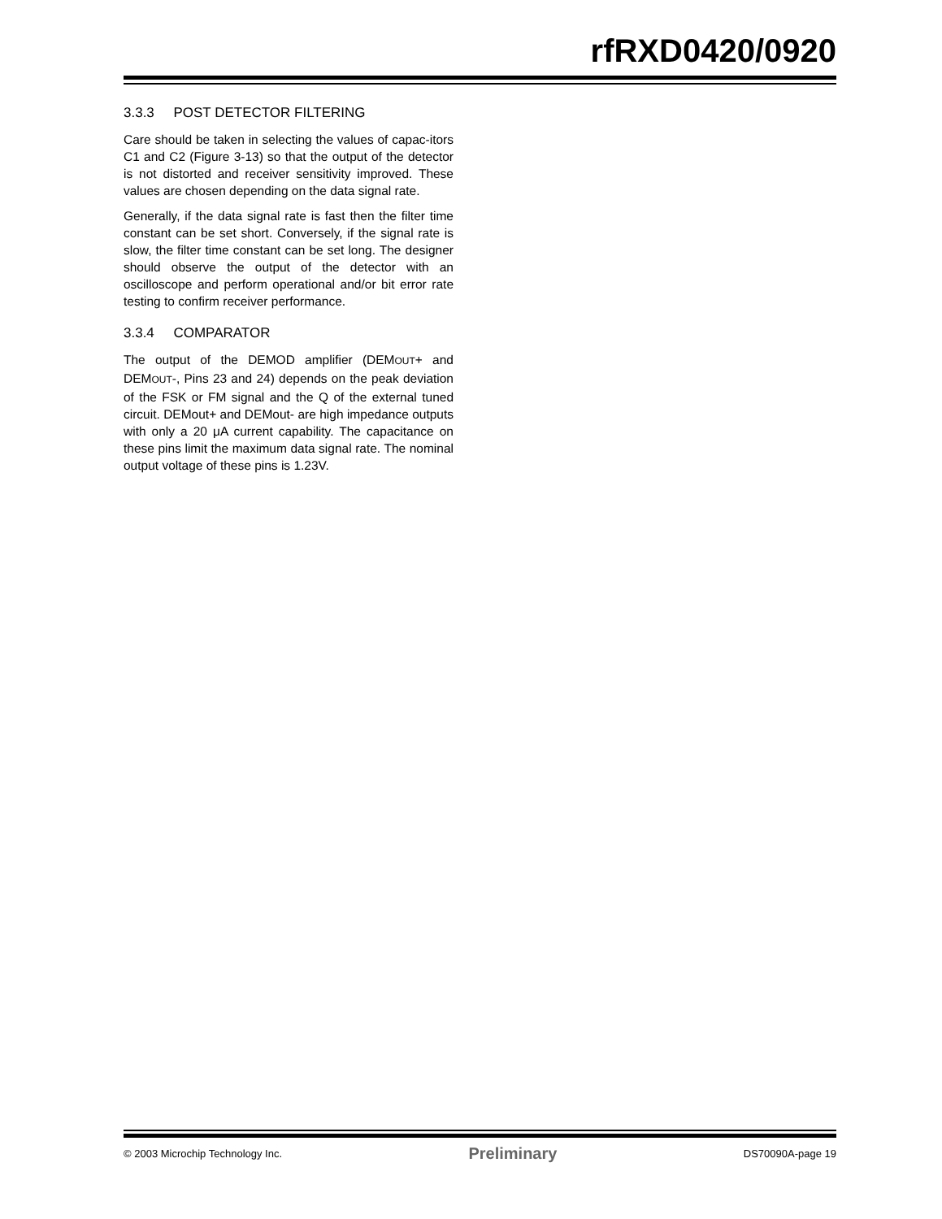rfRXD0420/0920
3.3.3 POST DETECTOR FILTERING
Care should be taken in selecting the values of capac-itors C1 and C2 (Figure 3-13) so that the output of the detector is not distorted and receiver sensitivity improved. These values are chosen depending on the data signal rate.
Generally, if the data signal rate is fast then the filter time constant can be set short. Conversely, if the signal rate is slow, the filter time constant can be set long. The designer should observe the output of the detector with an oscilloscope and perform operational and/or bit error rate testing to confirm receiver performance.
3.3.4 COMPARATOR
The output of the DEMOD amplifier (DEMOUT+ and DEMOUT-, Pins 23 and 24) depends on the peak deviation of the FSK or FM signal and the Q of the external tuned circuit. DEMout+ and DEMout- are high impedance outputs with only a 20 μA current capability. The capacitance on these pins limit the maximum data signal rate. The nominal output voltage of these pins is 1.23V.
© 2003 Microchip Technology Inc. Preliminary DS70090A-page 19